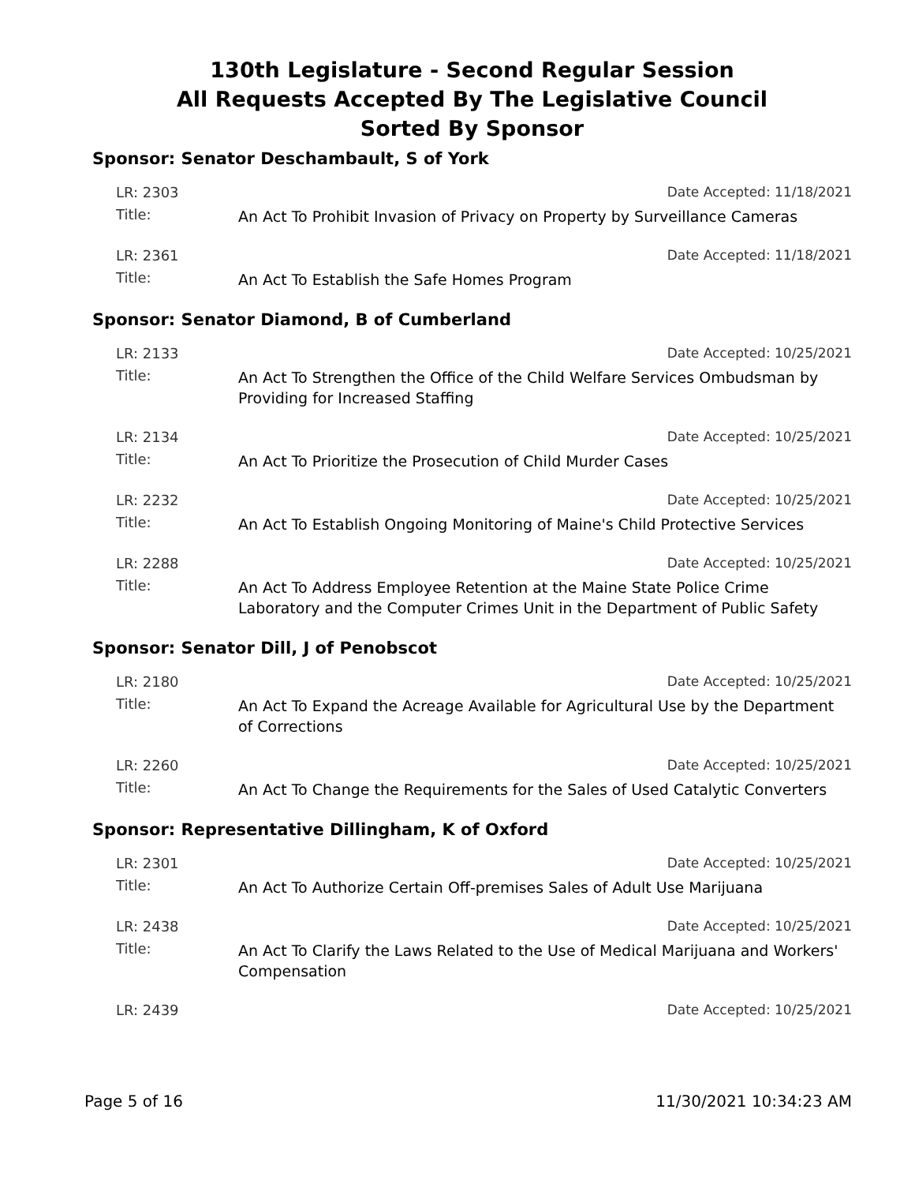130th Legislature - Second Regular Session
All Requests Accepted By The Legislative Council
Sorted By Sponsor
Sponsor: Senator Deschambault, S of York
LR: 2303 Date Accepted: 11/18/2021
Title: An Act To Prohibit Invasion of Privacy on Property by Surveillance Cameras
LR: 2361 Date Accepted: 11/18/2021
Title: An Act To Establish the Safe Homes Program
Sponsor: Senator Diamond, B of Cumberland
LR: 2133 Date Accepted: 10/25/2021
Title: An Act To Strengthen the Office of the Child Welfare Services Ombudsman by Providing for Increased Staffing
LR: 2134 Date Accepted: 10/25/2021
Title: An Act To Prioritize the Prosecution of Child Murder Cases
LR: 2232 Date Accepted: 10/25/2021
Title: An Act To Establish Ongoing Monitoring of Maine's Child Protective Services
LR: 2288 Date Accepted: 10/25/2021
Title: An Act To Address Employee Retention at the Maine State Police Crime Laboratory and the Computer Crimes Unit in the Department of Public Safety
Sponsor: Senator Dill, J of Penobscot
LR: 2180 Date Accepted: 10/25/2021
Title: An Act To Expand the Acreage Available for Agricultural Use by the Department of Corrections
LR: 2260 Date Accepted: 10/25/2021
Title: An Act To Change the Requirements for the Sales of Used Catalytic Converters
Sponsor: Representative Dillingham, K of Oxford
LR: 2301 Date Accepted: 10/25/2021
Title: An Act To Authorize Certain Off-premises Sales of Adult Use Marijuana
LR: 2438 Date Accepted: 10/25/2021
Title: An Act To Clarify the Laws Related to the Use of Medical Marijuana and Workers' Compensation
LR: 2439 Date Accepted: 10/25/2021
Page 5 of 16 11/30/2021 10:34:23 AM